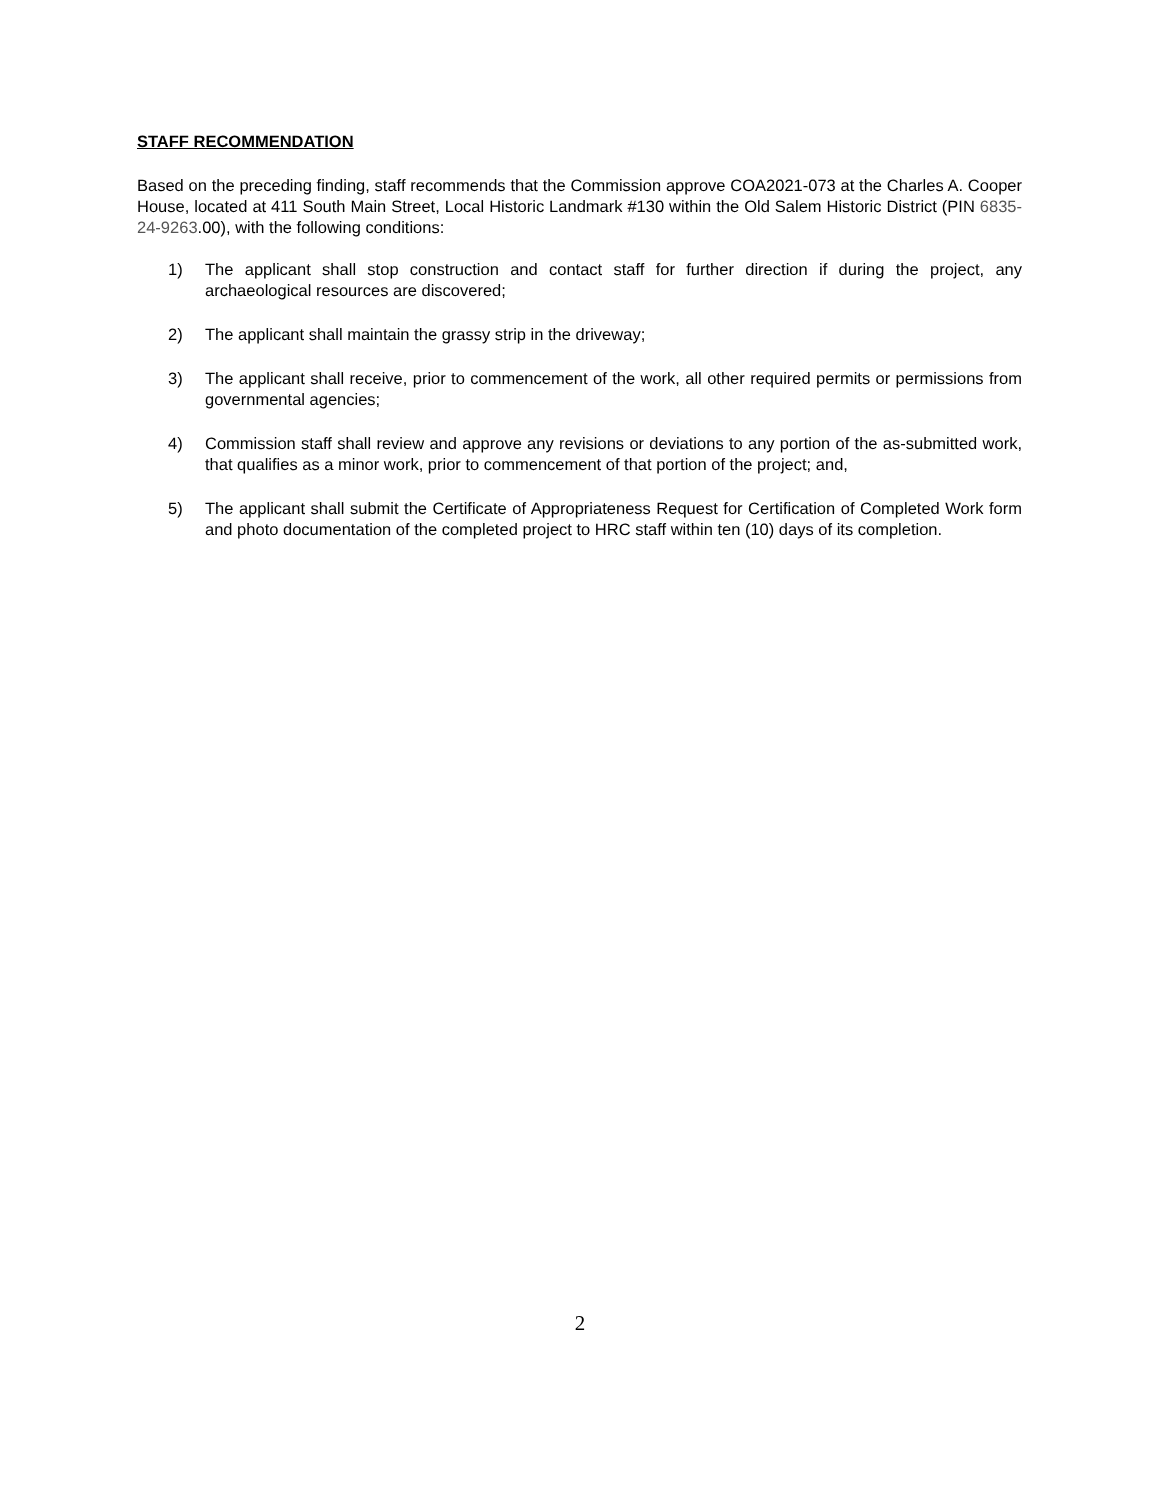STAFF RECOMMENDATION
Based on the preceding finding, staff recommends that the Commission approve COA2021-073 at the Charles A. Cooper House, located at 411 South Main Street, Local Historic Landmark #130 within the Old Salem Historic District (PIN 6835-24-9263.00), with the following conditions:
1) The applicant shall stop construction and contact staff for further direction if during the project, any archaeological resources are discovered;
2) The applicant shall maintain the grassy strip in the driveway;
3) The applicant shall receive, prior to commencement of the work, all other required permits or permissions from governmental agencies;
4) Commission staff shall review and approve any revisions or deviations to any portion of the as-submitted work, that qualifies as a minor work, prior to commencement of that portion of the project; and,
5) The applicant shall submit the Certificate of Appropriateness Request for Certification of Completed Work form and photo documentation of the completed project to HRC staff within ten (10) days of its completion.
2